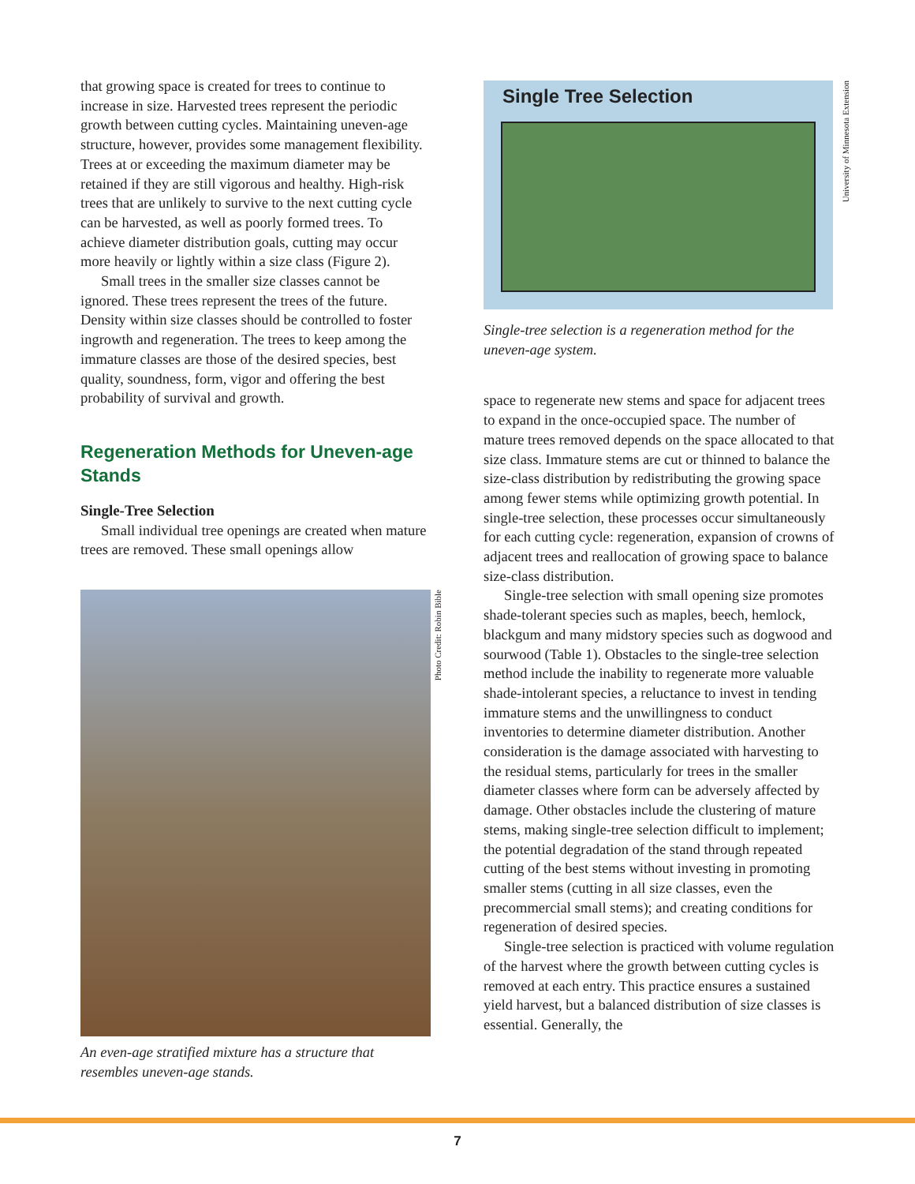that growing space is created for trees to continue to increase in size. Harvested trees represent the periodic growth between cutting cycles. Maintaining uneven-age structure, however, provides some management flexibility. Trees at or exceeding the maximum diameter may be retained if they are still vigorous and healthy. High-risk trees that are unlikely to survive to the next cutting cycle can be harvested, as well as poorly formed trees. To achieve diameter distribution goals, cutting may occur more heavily or lightly within a size class (Figure 2).
Small trees in the smaller size classes cannot be ignored. These trees represent the trees of the future. Density within size classes should be controlled to foster ingrowth and regeneration. The trees to keep among the immature classes are those of the desired species, best quality, soundness, form, vigor and offering the best probability of survival and growth.
Regeneration Methods for Uneven-age Stands
Single-Tree Selection
Small individual tree openings are created when mature trees are removed. These small openings allow
Photo Credit: Robin Bible
An even-age stratified mixture has a structure that resembles uneven-age stands.
Single Tree Selection
Single-tree selection is a regeneration method for the uneven-age system.
space to regenerate new stems and space for adjacent trees to expand in the once-occupied space. The number of mature trees removed depends on the space allocated to that size class. Immature stems are cut or thinned to balance the size-class distribution by redistributing the growing space among fewer stems while optimizing growth potential. In single-tree selection, these processes occur simultaneously for each cutting cycle: regeneration, expansion of crowns of adjacent trees and reallocation of growing space to balance size-class distribution.
Single-tree selection with small opening size promotes shade-tolerant species such as maples, beech, hemlock, blackgum and many midstory species such as dogwood and sourwood (Table 1). Obstacles to the single-tree selection method include the inability to regenerate more valuable shade-intolerant species, a reluctance to invest in tending immature stems and the unwillingness to conduct inventories to determine diameter distribution. Another consideration is the damage associated with harvesting to the residual stems, particularly for trees in the smaller diameter classes where form can be adversely affected by damage. Other obstacles include the clustering of mature stems, making single-tree selection difficult to implement; the potential degradation of the stand through repeated cutting of the best stems without investing in promoting smaller stems (cutting in all size classes, even the precommercial small stems); and creating conditions for regeneration of desired species.
Single-tree selection is practiced with volume regulation of the harvest where the growth between cutting cycles is removed at each entry. This practice ensures a sustained yield harvest, but a balanced distribution of size classes is essential. Generally, the
University of Minnesota Extension
7